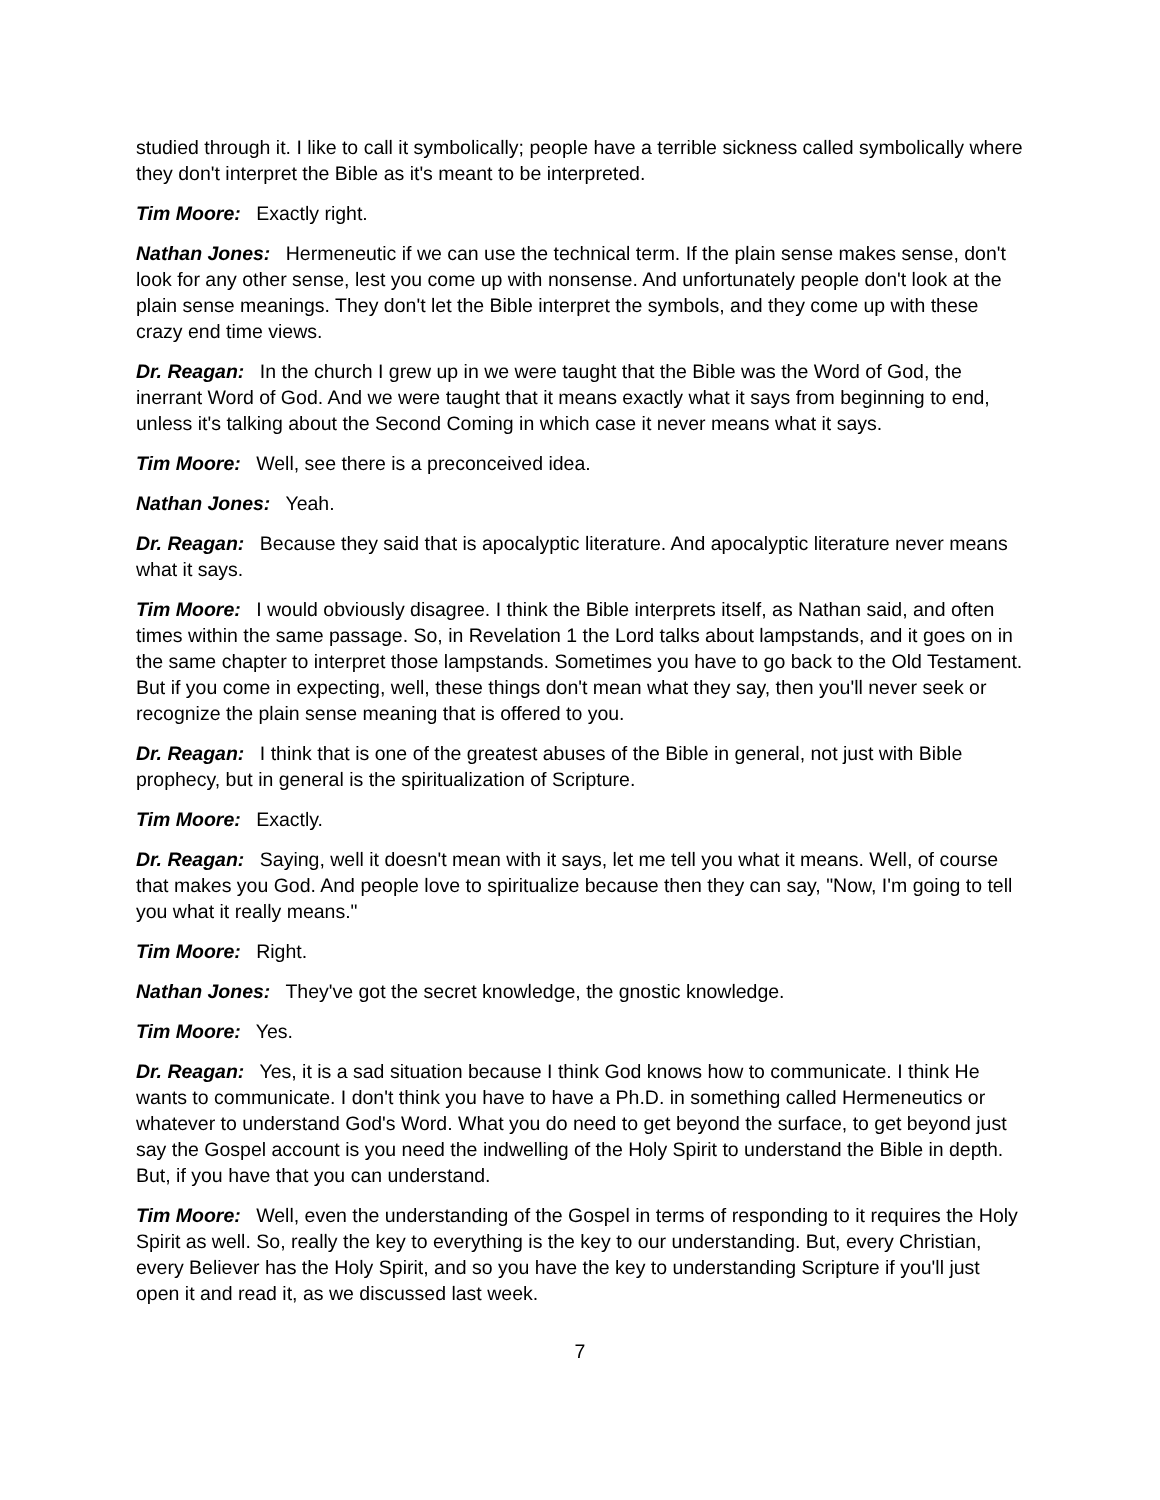studied through it. I like to call it symbolically; people have a terrible sickness called symbolically where they don't interpret the Bible as it's meant to be interpreted.
Tim Moore: Exactly right.
Nathan Jones: Hermeneutic if we can use the technical term. If the plain sense makes sense, don't look for any other sense, lest you come up with nonsense. And unfortunately people don't look at the plain sense meanings. They don't let the Bible interpret the symbols, and they come up with these crazy end time views.
Dr. Reagan: In the church I grew up in we were taught that the Bible was the Word of God, the inerrant Word of God. And we were taught that it means exactly what it says from beginning to end, unless it's talking about the Second Coming in which case it never means what it says.
Tim Moore: Well, see there is a preconceived idea.
Nathan Jones: Yeah.
Dr. Reagan: Because they said that is apocalyptic literature. And apocalyptic literature never means what it says.
Tim Moore: I would obviously disagree. I think the Bible interprets itself, as Nathan said, and often times within the same passage. So, in Revelation 1 the Lord talks about lampstands, and it goes on in the same chapter to interpret those lampstands. Sometimes you have to go back to the Old Testament. But if you come in expecting, well, these things don't mean what they say, then you'll never seek or recognize the plain sense meaning that is offered to you.
Dr. Reagan: I think that is one of the greatest abuses of the Bible in general, not just with Bible prophecy, but in general is the spiritualization of Scripture.
Tim Moore: Exactly.
Dr. Reagan: Saying, well it doesn't mean with it says, let me tell you what it means. Well, of course that makes you God. And people love to spiritualize because then they can say, "Now, I'm going to tell you what it really means."
Tim Moore: Right.
Nathan Jones: They've got the secret knowledge, the gnostic knowledge.
Tim Moore: Yes.
Dr. Reagan: Yes, it is a sad situation because I think God knows how to communicate. I think He wants to communicate. I don't think you have to have a Ph.D. in something called Hermeneutics or whatever to understand God's Word. What you do need to get beyond the surface, to get beyond just say the Gospel account is you need the indwelling of the Holy Spirit to understand the Bible in depth. But, if you have that you can understand.
Tim Moore: Well, even the understanding of the Gospel in terms of responding to it requires the Holy Spirit as well. So, really the key to everything is the key to our understanding. But, every Christian, every Believer has the Holy Spirit, and so you have the key to understanding Scripture if you'll just open it and read it, as we discussed last week.
7